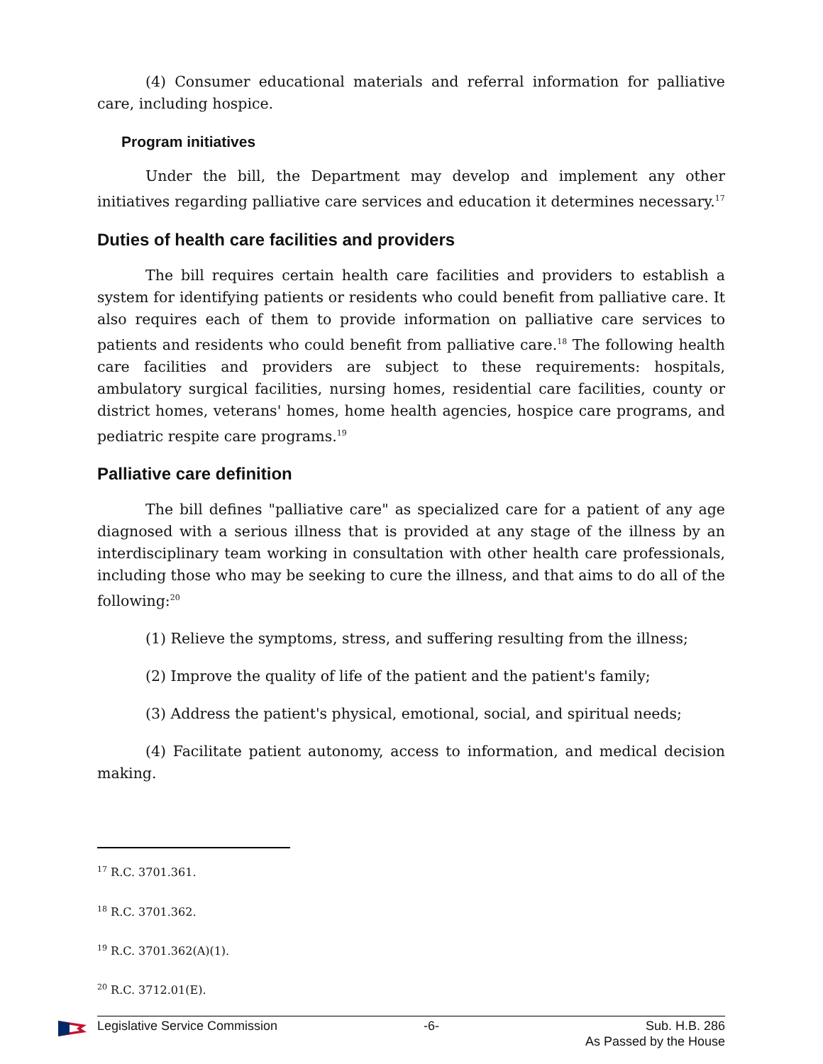(4) Consumer educational materials and referral information for palliative care, including hospice.
Program initiatives
Under the bill, the Department may develop and implement any other initiatives regarding palliative care services and education it determines necessary.<sup>17</sup>
Duties of health care facilities and providers
The bill requires certain health care facilities and providers to establish a system for identifying patients or residents who could benefit from palliative care. It also requires each of them to provide information on palliative care services to patients and residents who could benefit from palliative care.<sup>18</sup> The following health care facilities and providers are subject to these requirements: hospitals, ambulatory surgical facilities, nursing homes, residential care facilities, county or district homes, veterans' homes, home health agencies, hospice care programs, and pediatric respite care programs.<sup>19</sup>
Palliative care definition
The bill defines "palliative care" as specialized care for a patient of any age diagnosed with a serious illness that is provided at any stage of the illness by an interdisciplinary team working in consultation with other health care professionals, including those who may be seeking to cure the illness, and that aims to do all of the following:<sup>20</sup>
(1) Relieve the symptoms, stress, and suffering resulting from the illness;
(2) Improve the quality of life of the patient and the patient's family;
(3) Address the patient's physical, emotional, social, and spiritual needs;
(4) Facilitate patient autonomy, access to information, and medical decision making.
<sup>17</sup> R.C. 3701.361.
<sup>18</sup> R.C. 3701.362.
<sup>19</sup> R.C. 3701.362(A)(1).
<sup>20</sup> R.C. 3712.01(E).
Legislative Service Commission -6- Sub. H.B. 286
As Passed by the House